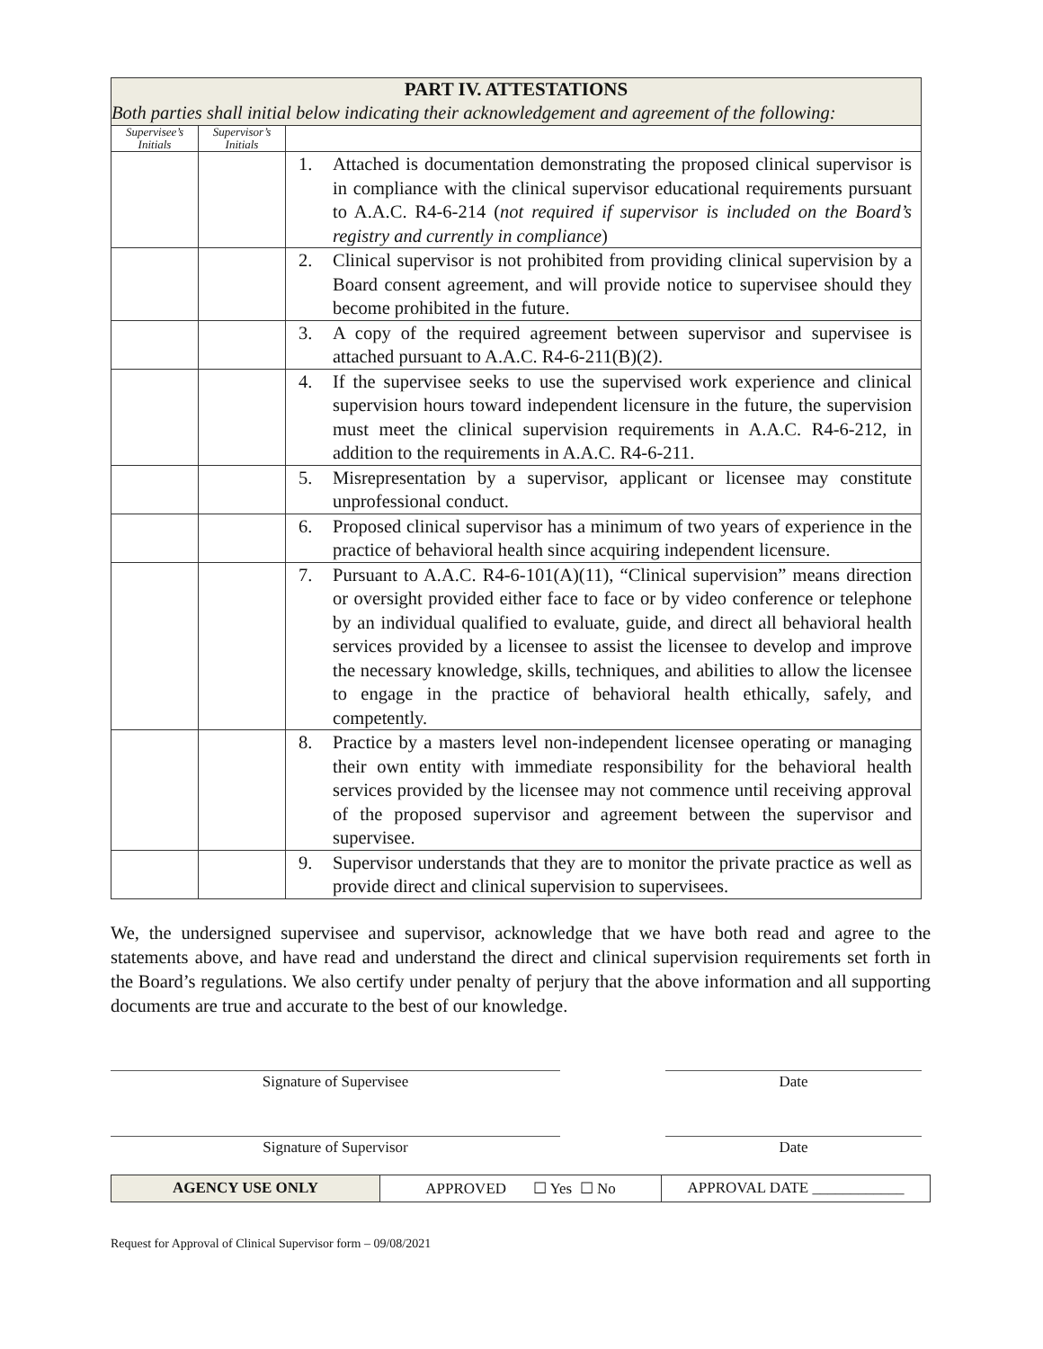| PART IV. ATTESTATIONS Both parties shall initial below indicating their acknowledgement and agreement of the following: | | |
| --- | --- | --- |
| Supervisee’s Initials | Supervisor’s Initials | |
| | | 1. Attached is documentation demonstrating the proposed clinical supervisor is in compliance with the clinical supervisor educational requirements pursuant to A.A.C. R4-6-214 ( not required if supervisor is included on the Board’s registry and currently in compliance ) |
| | | 2. Clinical supervisor is not prohibited from providing clinical supervision by a Board consent agreement, and will provide notice to supervisee should they become prohibited in the future. |
| | | 3. A copy of the required agreement between supervisor and supervisee is attached pursuant to A.A.C. R4-6-211(B)(2). |
| | | 4. If the supervisee seeks to use the supervised work experience and clinical supervision hours toward independent licensure in the future, the supervision must meet the clinical supervision requirements in A.A.C. R4-6-212, in addition to the requirements in A.A.C. R4-6-211. |
| | | 5. Misrepresentation by a supervisor, applicant or licensee may constitute unprofessional conduct. |
| | | 6. Proposed clinical supervisor has a minimum of two years of experience in the practice of behavioral health since acquiring independent licensure. |
| | | 7. Pursuant to A.A.C. R4-6-101(A)(11), “Clinical supervision” means direction or oversight provided either face to face or by video conference or telephone by an individual qualified to evaluate, guide, and direct all behavioral health services provided by a licensee to assist the licensee to develop and improve the necessary knowledge, skills, techniques, and abilities to allow the licensee to engage in the practice of behavioral health ethically, safely, and competently. |
| | | 8. Practice by a masters level non-independent licensee operating or managing their own entity with immediate responsibility for the behavioral health services provided by the licensee may not commence until receiving approval of the proposed supervisor and agreement between the supervisor and supervisee. |
| | | 9. Supervisor understands that they are to monitor the private practice as well as provide direct and clinical supervision to supervisees. |
We, the undersigned supervisee and supervisor, acknowledge that we have both read and agree to the statements above, and have read and understand the direct and clinical supervision requirements set forth in the Board’s regulations. We also certify under penalty of perjury that the above information and all supporting documents are true and accurate to the best of our knowledge.
Signature of Supervisee Date
Signature of Supervisor Date
| AGENCY USE ONLY | APPROVED ☐ Yes ☐ No | APPROVAL DATE ____________ |
Request for Approval of Clinical Supervisor form – 09/08/2021